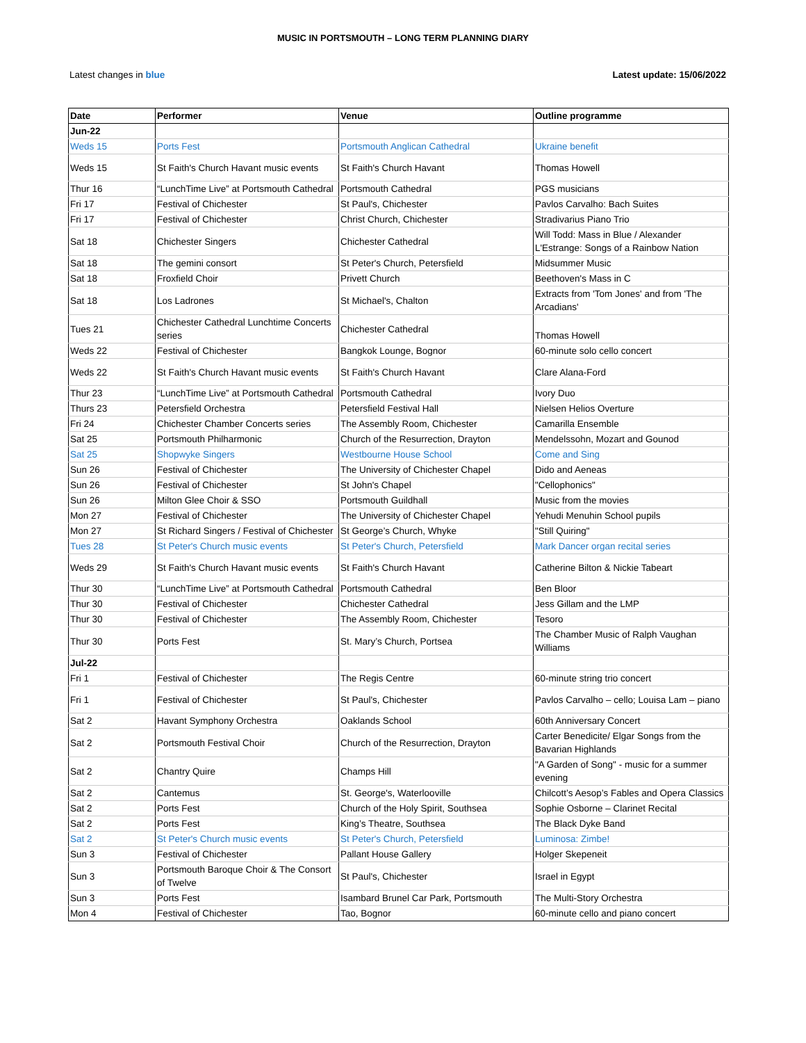MUSIC IN PORTSMOUTH – LONG TERM PLANNING DIARY
Latest changes in blue Latest update: 15/06/2022
| Date | Performer | Venue | Outline programme |
| --- | --- | --- | --- |
| Jun-22 | | | |
| Weds 15 | Ports Fest | Portsmouth Anglican Cathedral | Ukraine benefit |
| Weds 15 | St Faith's Church Havant music events | St Faith's Church Havant | Thomas Howell |
| Thur 16 | “LunchTime Live” at Portsmouth Cathedral | Portsmouth Cathedral | PGS musicians |
| Fri 17 | Festival of Chichester | St Paul's, Chichester | Pavlos Carvalho: Bach Suites |
| Fri 17 | Festival of Chichester | Christ Church, Chichester | Stradivarius Piano Trio |
| Sat 18 | Chichester Singers | Chichester Cathedral | Will Todd: Mass in Blue / Alexander L'Estrange: Songs of a Rainbow Nation |
| Sat 18 | The gemini consort | St Peter's Church, Petersfield | Midsummer Music |
| Sat 18 | Froxfield Choir | Privett Church | Beethoven's Mass in C |
| Sat 18 | Los Ladrones | St Michael's, Chalton | Extracts from 'Tom Jones' and from 'The Arcadians' |
| Tues 21 | Chichester Cathedral Lunchtime Concerts series | Chichester Cathedral | Thomas Howell |
| Weds 22 | Festival of Chichester | Bangkok Lounge, Bognor | 60-minute solo cello concert |
| Weds 22 | St Faith's Church Havant music events | St Faith's Church Havant | Clare Alana-Ford |
| Thur 23 | “LunchTime Live” at Portsmouth Cathedral | Portsmouth Cathedral | Ivory Duo |
| Thurs 23 | Petersfield Orchestra | Petersfield Festival Hall | Nielsen Helios Overture |
| Fri 24 | Chichester Chamber Concerts series | The Assembly Room, Chichester | Camarilla Ensemble |
| Sat 25 | Portsmouth Philharmonic | Church of the Resurrection, Drayton | Mendelssohn, Mozart and Gounod |
| Sat 25 | Shopwyke Singers | Westbourne House School | Come and Sing |
| Sun 26 | Festival of Chichester | The University of Chichester Chapel | Dido and Aeneas |
| Sun 26 | Festival of Chichester | St John's Chapel | "Cellophonics" |
| Sun 26 | Milton Glee Choir & SSO | Portsmouth Guildhall | Music from the movies |
| Mon 27 | Festival of Chichester | The University of Chichester Chapel | Yehudi Menuhin School pupils |
| Mon 27 | St Richard Singers / Festival of Chichester | St George’s Church, Whyke | "Still Quiring" |
| Tues 28 | St Peter's Church music events | St Peter's Church, Petersfield | Mark Dancer organ recital series |
| Weds 29 | St Faith's Church Havant music events | St Faith's Church Havant | Catherine Bilton & Nickie Tabeart |
| Thur 30 | “LunchTime Live” at Portsmouth Cathedral | Portsmouth Cathedral | Ben Bloor |
| Thur 30 | Festival of Chichester | Chichester Cathedral | Jess Gillam and the LMP |
| Thur 30 | Festival of Chichester | The Assembly Room, Chichester | Tesoro |
| Thur 30 | Ports Fest | St. Mary’s Church, Portsea | The Chamber Music of Ralph Vaughan Williams |
| Jul-22 | | | |
| Fri 1 | Festival of Chichester | The Regis Centre | 60-minute string trio concert |
| Fri 1 | Festival of Chichester | St Paul's, Chichester | Pavlos Carvalho – cello; Louisa Lam – piano |
| Sat 2 | Havant Symphony Orchestra | Oaklands School | 60th Anniversary Concert |
| Sat 2 | Portsmouth Festival Choir | Church of the Resurrection, Drayton | Carter Benedicite/ Elgar Songs from the Bavarian Highlands |
| Sat 2 | Chantry Quire | Champs Hill | "A Garden of Song" - music for a summer evening |
| Sat 2 | Cantemus | St. George's, Waterlooville | Chilcott’s Aesop’s Fables and Opera Classics |
| Sat 2 | Ports Fest | Church of the Holy Spirit, Southsea | Sophie Osborne – Clarinet Recital |
| Sat 2 | Ports Fest | King’s Theatre, Southsea | The Black Dyke Band |
| Sat 2 | St Peter's Church music events | St Peter's Church, Petersfield | Luminosa: Zimbe! |
| Sun 3 | Festival of Chichester | Pallant House Gallery | Holger Skepeneit |
| Sun 3 | Portsmouth Baroque Choir & The Consort of Twelve | St Paul's, Chichester | Israel in Egypt |
| Sun 3 | Ports Fest | Isambard Brunel Car Park, Portsmouth | The Multi-Story Orchestra |
| Mon 4 | Festival of Chichester | Tao, Bognor | 60-minute cello and piano concert |